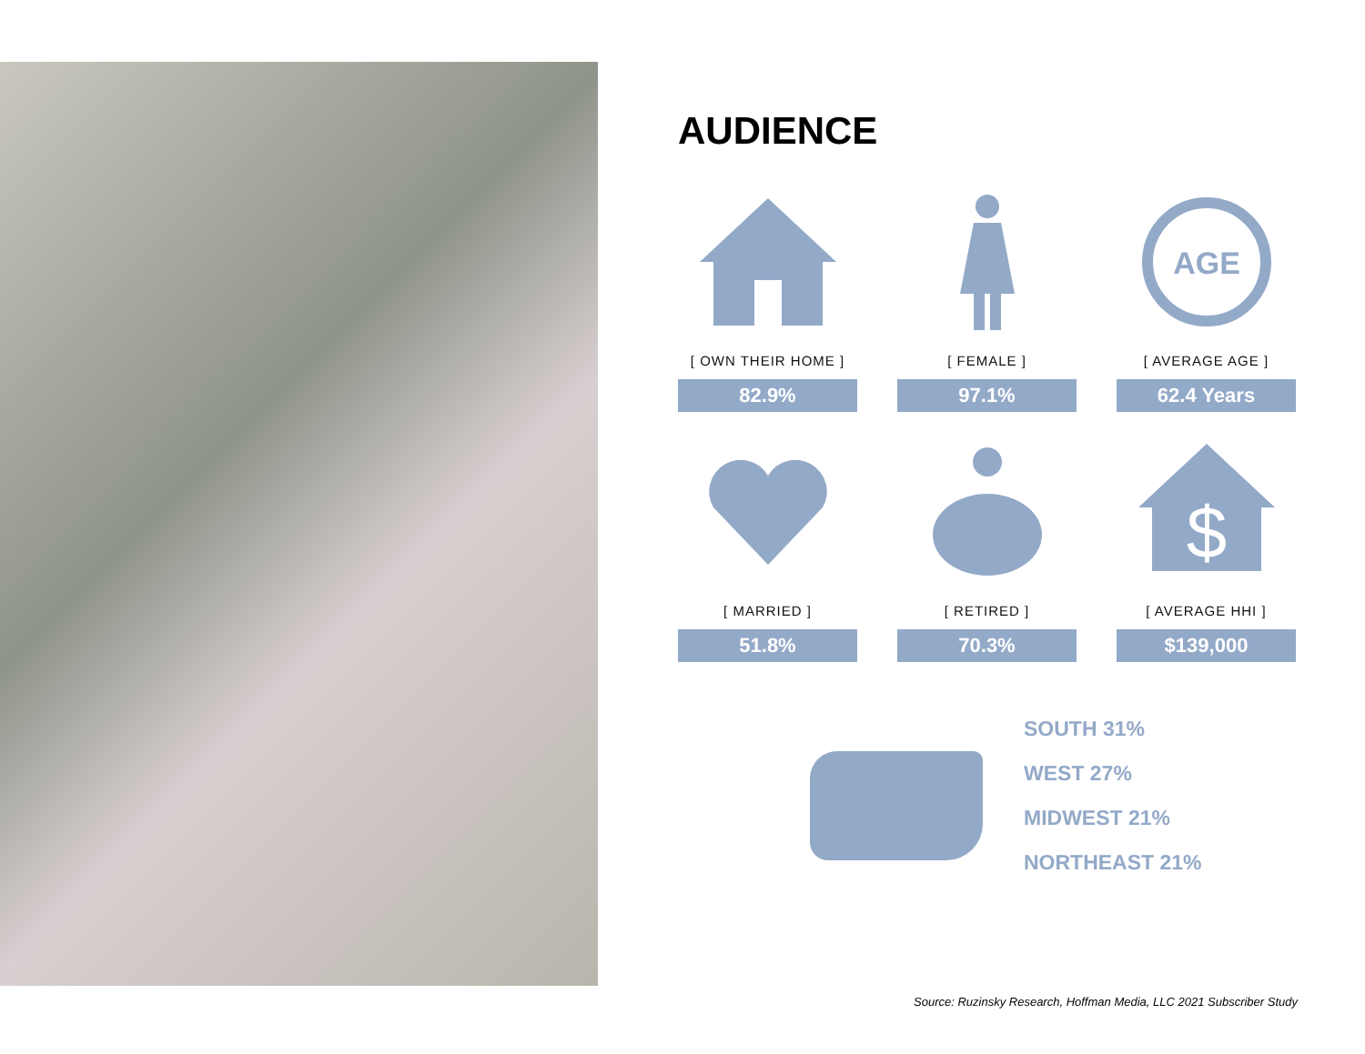AUDIENCE
[ OWN THEIR HOME ]
82.9%
[ FEMALE ]
97.1%
AGE
[ AVERAGE AGE ]
62.4 Years
[ MARRIED ]
51.8%
[ RETIRED ]
70.3%
$
[ AVERAGE HHI ]
$139,000
SOUTH 31%
WEST 27%
MIDWEST 21%
NORTHEAST 21%
Source: Ruzinsky Research, Hoffman Media, LLC 2021 Subscriber Study